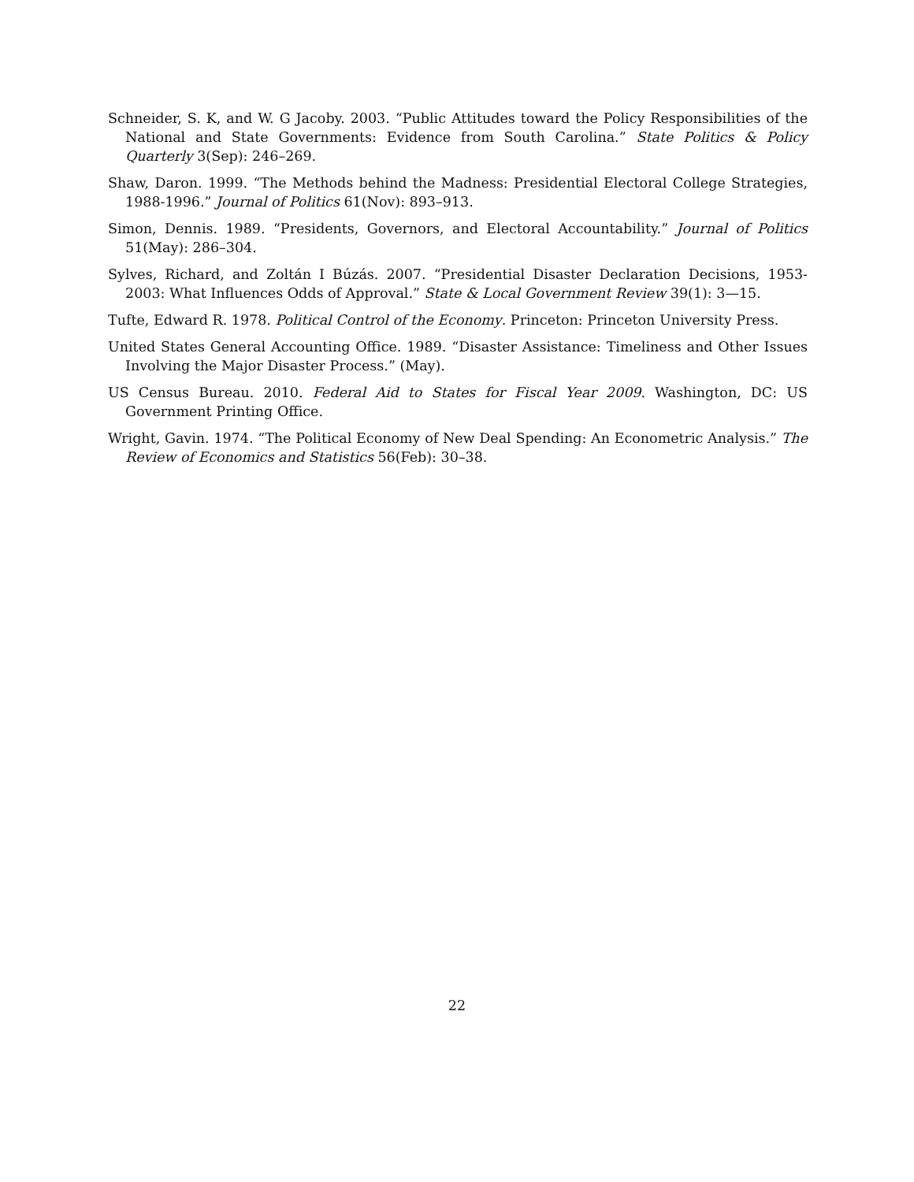Schneider, S. K, and W. G Jacoby. 2003. “Public Attitudes toward the Policy Responsibilities of the National and State Governments: Evidence from South Carolina.” State Politics & Policy Quarterly 3(Sep): 246–269.
Shaw, Daron. 1999. “The Methods behind the Madness: Presidential Electoral College Strategies, 1988-1996.” Journal of Politics 61(Nov): 893–913.
Simon, Dennis. 1989. “Presidents, Governors, and Electoral Accountability.” Journal of Politics 51(May): 286–304.
Sylves, Richard, and Zoltán I Búzás. 2007. “Presidential Disaster Declaration Decisions, 1953-2003: What Influences Odds of Approval.” State & Local Government Review 39(1): 3—15.
Tufte, Edward R. 1978. Political Control of the Economy. Princeton: Princeton University Press.
United States General Accounting Office. 1989. “Disaster Assistance: Timeliness and Other Issues Involving the Major Disaster Process.” (May).
US Census Bureau. 2010. Federal Aid to States for Fiscal Year 2009. Washington, DC: US Government Printing Office.
Wright, Gavin. 1974. “The Political Economy of New Deal Spending: An Econometric Analysis.” The Review of Economics and Statistics 56(Feb): 30–38.
22